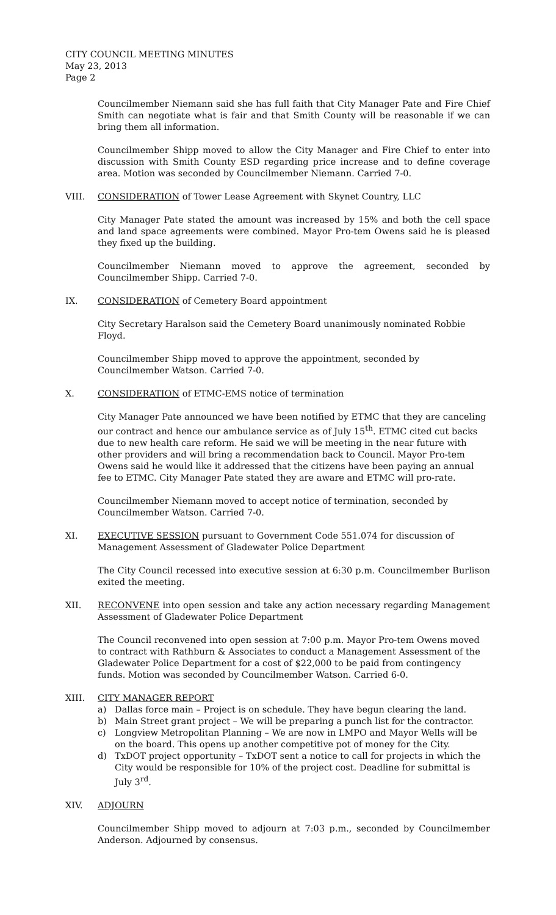CITY COUNCIL MEETING MINUTES
May 23, 2013
Page 2
Councilmember Niemann said she has full faith that City Manager Pate and Fire Chief Smith can negotiate what is fair and that Smith County will be reasonable if we can bring them all information.
Councilmember Shipp moved to allow the City Manager and Fire Chief to enter into discussion with Smith County ESD regarding price increase and to define coverage area. Motion was seconded by Councilmember Niemann. Carried 7-0.
VIII. CONSIDERATION of Tower Lease Agreement with Skynet Country, LLC
City Manager Pate stated the amount was increased by 15% and both the cell space and land space agreements were combined. Mayor Pro-tem Owens said he is pleased they fixed up the building.
Councilmember Niemann moved to approve the agreement, seconded by Councilmember Shipp. Carried 7-0.
IX. CONSIDERATION of Cemetery Board appointment
City Secretary Haralson said the Cemetery Board unanimously nominated Robbie Floyd.
Councilmember Shipp moved to approve the appointment, seconded by Councilmember Watson. Carried 7-0.
X. CONSIDERATION of ETMC-EMS notice of termination
City Manager Pate announced we have been notified by ETMC that they are canceling our contract and hence our ambulance service as of July 15<sup>th</sup>. ETMC cited cut backs due to new health care reform. He said we will be meeting in the near future with other providers and will bring a recommendation back to Council. Mayor Pro-tem Owens said he would like it addressed that the citizens have been paying an annual fee to ETMC. City Manager Pate stated they are aware and ETMC will pro-rate.
Councilmember Niemann moved to accept notice of termination, seconded by Councilmember Watson. Carried 7-0.
XI. EXECUTIVE SESSION pursuant to Government Code 551.074 for discussion of Management Assessment of Gladewater Police Department
The City Council recessed into executive session at 6:30 p.m. Councilmember Burlison exited the meeting.
XII. RECONVENE into open session and take any action necessary regarding Management Assessment of Gladewater Police Department
The Council reconvened into open session at 7:00 p.m. Mayor Pro-tem Owens moved to contract with Rathburn & Associates to conduct a Management Assessment of the Gladewater Police Department for a cost of $22,000 to be paid from contingency funds. Motion was seconded by Councilmember Watson. Carried 6-0.
XIII. CITY MANAGER REPORT
a) Dallas force main – Project is on schedule. They have begun clearing the land.
b) Main Street grant project – We will be preparing a punch list for the contractor.
c) Longview Metropolitan Planning – We are now in LMPO and Mayor Wells will be on the board. This opens up another competitive pot of money for the City.
d) TxDOT project opportunity – TxDOT sent a notice to call for projects in which the City would be responsible for 10% of the project cost. Deadline for submittal is July 3<sup>rd</sup>.
XIV. ADJOURN
Councilmember Shipp moved to adjourn at 7:03 p.m., seconded by Councilmember Anderson. Adjourned by consensus.